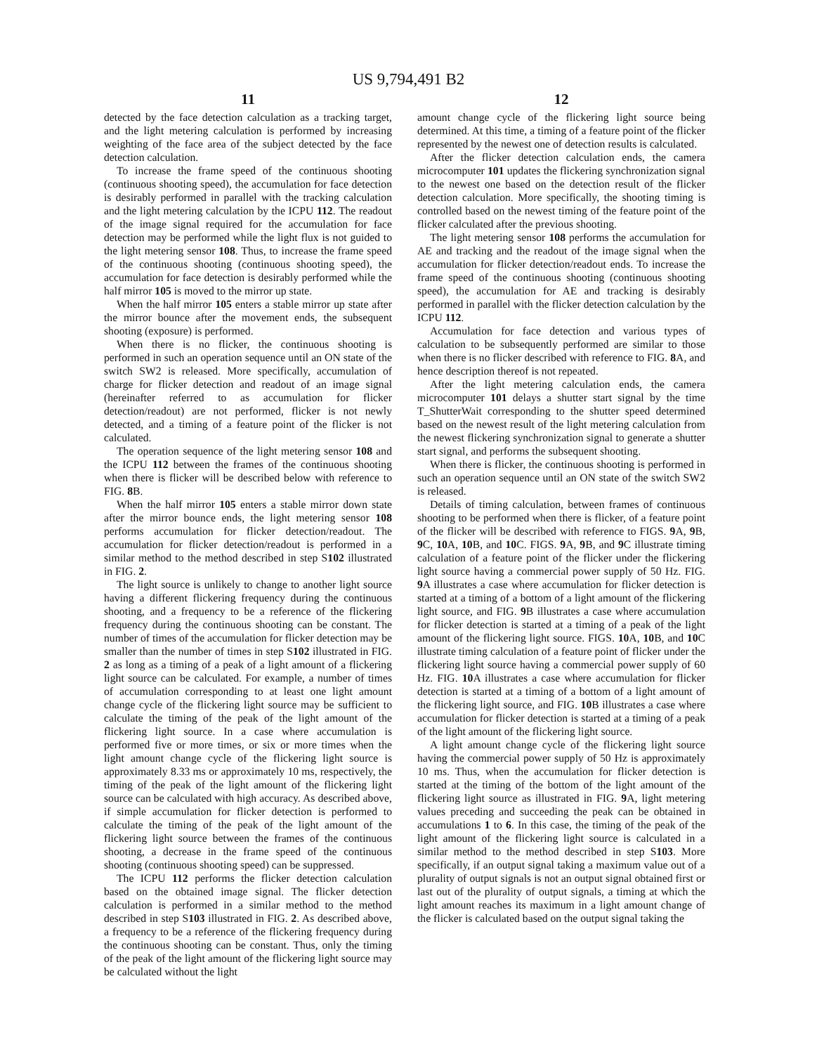US 9,794,491 B2
11
detected by the face detection calculation as a tracking target, and the light metering calculation is performed by increasing weighting of the face area of the subject detected by the face detection calculation.
To increase the frame speed of the continuous shooting (continuous shooting speed), the accumulation for face detection is desirably performed in parallel with the tracking calculation and the light metering calculation by the ICPU 112. The readout of the image signal required for the accumulation for face detection may be performed while the light flux is not guided to the light metering sensor 108. Thus, to increase the frame speed of the continuous shooting (continuous shooting speed), the accumulation for face detection is desirably performed while the half mirror 105 is moved to the mirror up state.
When the half mirror 105 enters a stable mirror up state after the mirror bounce after the movement ends, the subsequent shooting (exposure) is performed.
When there is no flicker, the continuous shooting is performed in such an operation sequence until an ON state of the switch SW2 is released. More specifically, accumulation of charge for flicker detection and readout of an image signal (hereinafter referred to as accumulation for flicker detection/readout) are not performed, flicker is not newly detected, and a timing of a feature point of the flicker is not calculated.
The operation sequence of the light metering sensor 108 and the ICPU 112 between the frames of the continuous shooting when there is flicker will be described below with reference to FIG. 8 B.
When the half mirror 105 enters a stable mirror down state after the mirror bounce ends, the light metering sensor 108 performs accumulation for flicker detection/readout. The accumulation for flicker detection/readout is performed in a similar method to the method described in step S102 illustrated in FIG. 2.
The light source is unlikely to change to another light source having a different flickering frequency during the continuous shooting, and a frequency to be a reference of the flickering frequency during the continuous shooting can be constant. The number of times of the accumulation for flicker detection may be smaller than the number of times in step S102 illustrated in FIG. 2 as long as a timing of a peak of a light amount of a flickering light source can be calculated. For example, a number of times of accumulation corresponding to at least one light amount change cycle of the flickering light source may be sufficient to calculate the timing of the peak of the light amount of the flickering light source. In a case where accumulation is performed five or more times, or six or more times when the light amount change cycle of the flickering light source is approximately 8.33 ms or approximately 10 ms, respectively, the timing of the peak of the light amount of the flickering light source can be calculated with high accuracy. As described above, if simple accumulation for flicker detection is performed to calculate the timing of the peak of the light amount of the flickering light source between the frames of the continuous shooting, a decrease in the frame speed of the continuous shooting (continuous shooting speed) can be suppressed.
The ICPU 112 performs the flicker detection calculation based on the obtained image signal. The flicker detection calculation is performed in a similar method to the method described in step S103 illustrated in FIG. 2. As described above, a frequency to be a reference of the flickering frequency during the continuous shooting can be constant. Thus, only the timing of the peak of the light amount of the flickering light source may be calculated without the light
12
amount change cycle of the flickering light source being determined. At this time, a timing of a feature point of the flicker represented by the newest one of detection results is calculated.
After the flicker detection calculation ends, the camera microcomputer 101 updates the flickering synchronization signal to the newest one based on the detection result of the flicker detection calculation. More specifically, the shooting timing is controlled based on the newest timing of the feature point of the flicker calculated after the previous shooting.
The light metering sensor 108 performs the accumulation for AE and tracking and the readout of the image signal when the accumulation for flicker detection/readout ends. To increase the frame speed of the continuous shooting (continuous shooting speed), the accumulation for AE and tracking is desirably performed in parallel with the flicker detection calculation by the ICPU 112.
Accumulation for face detection and various types of calculation to be subsequently performed are similar to those when there is no flicker described with reference to FIG. 8 A, and hence description thereof is not repeated.
After the light metering calculation ends, the camera microcomputer 101 delays a shutter start signal by the time T_ShutterWait corresponding to the shutter speed determined based on the newest result of the light metering calculation from the newest flickering synchronization signal to generate a shutter start signal, and performs the subsequent shooting.
When there is flicker, the continuous shooting is performed in such an operation sequence until an ON state of the switch SW2 is released.
Details of timing calculation, between frames of continuous shooting to be performed when there is flicker, of a feature point of the flicker will be described with reference to FIGS. 9 A, 9 B, 9 C, 10 A, 10 B, and 10 C. FIGS. 9 A, 9 B, and 9 C illustrate timing calculation of a feature point of the flicker under the flickering light source having a commercial power supply of 50 Hz. FIG. 9 A illustrates a case where accumulation for flicker detection is started at a timing of a bottom of a light amount of the flickering light source, and FIG. 9 B illustrates a case where accumulation for flicker detection is started at a timing of a peak of the light amount of the flickering light source. FIGS. 10 A, 10 B, and 10 C illustrate timing calculation of a feature point of flicker under the flickering light source having a commercial power supply of 60 Hz. FIG. 10 A illustrates a case where accumulation for flicker detection is started at a timing of a bottom of a light amount of the flickering light source, and FIG. 10 B illustrates a case where accumulation for flicker detection is started at a timing of a peak of the light amount of the flickering light source.
A light amount change cycle of the flickering light source having the commercial power supply of 50 Hz is approximately 10 ms. Thus, when the accumulation for flicker detection is started at the timing of the bottom of the light amount of the flickering light source as illustrated in FIG. 9 A, light metering values preceding and succeeding the peak can be obtained in accumulations 1 to 6. In this case, the timing of the peak of the light amount of the flickering light source is calculated in a similar method to the method described in step S103. More specifically, if an output signal taking a maximum value out of a plurality of output signals is not an output signal obtained first or last out of the plurality of output signals, a timing at which the light amount reaches its maximum in a light amount change of the flicker is calculated based on the output signal taking the